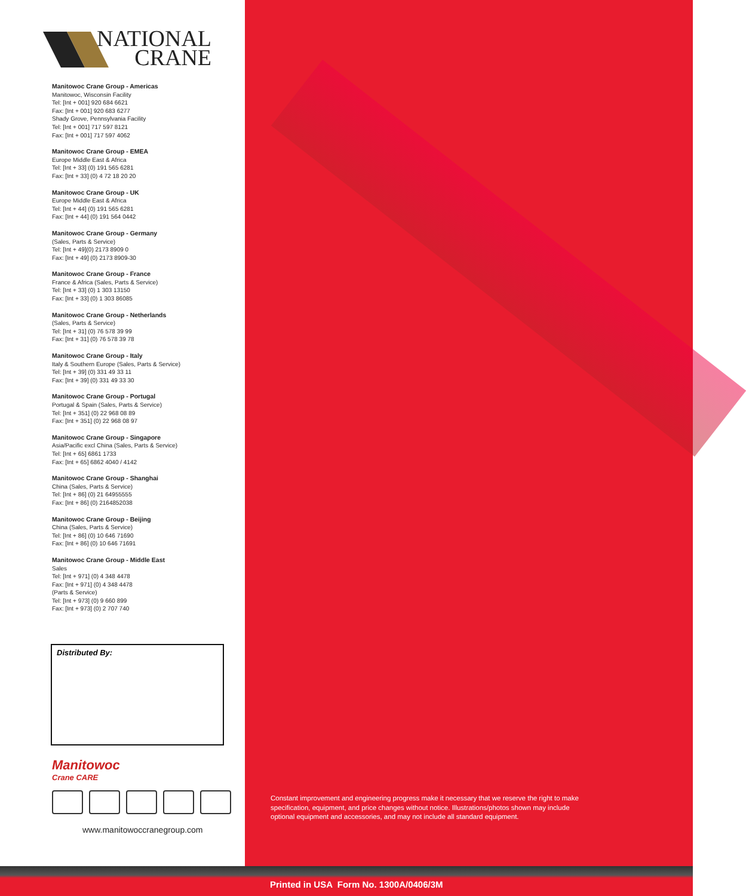NATIONAL
CRANE
Manitowoc Crane Group - Americas
Manitowoc, Wisconsin Facility
Tel: [Int + 001] 920 684 6621
Fax: [Int + 001] 920 683 6277
Shady Grove, Pennsylvania Facility
Tel: [Int + 001] 717 597 8121
Fax: [Int + 001] 717 597 4062
Manitowoc Crane Group - EMEA
Europe Middle East & Africa
Tel: [Int + 33] (0) 191 565 6281
Fax: [Int + 33] (0) 4 72 18 20 20
Manitowoc Crane Group - UK
Europe Middle East & Africa
Tel: [Int + 44] (0) 191 565 6281
Fax: [Int + 44] (0) 191 564 0442
Manitowoc Crane Group - Germany
(Sales, Parts & Service)
Tel: [Int + 49](0) 2173 8909 0
Fax: [Int + 49] (0) 2173 8909-30
Manitowoc Crane Group - France
France & Africa (Sales, Parts & Service)
Tel: [Int + 33] (0) 1 303 13150
Fax: [Int + 33] (0) 1 303 86085
Manitowoc Crane Group - Netherlands
(Sales, Parts & Service)
Tel: [Int + 31] (0) 76 578 39 99
Fax: [Int + 31] (0) 76 578 39 78
Manitowoc Crane Group - Italy
Italy & Southern Europe (Sales, Parts & Service)
Tel: [Int + 39] (0) 331 49 33 11
Fax: [Int + 39] (0) 331 49 33 30
Manitowoc Crane Group - Portugal
Portugal & Spain (Sales, Parts & Service)
Tel: [Int + 351] (0) 22 968 08 89
Fax: [Int + 351] (0) 22 968 08 97
Manitowoc Crane Group - Singapore
Asia/Pacific excl China (Sales, Parts & Service)
Tel: [Int + 65] 6861 1733
Fax: [Int + 65] 6862 4040 / 4142
Manitowoc Crane Group - Shanghai
China (Sales, Parts & Service)
Tel: [Int + 86] (0) 21 64955555
Fax: [Int + 86] (0) 2164852038
Manitowoc Crane Group - Beijing
China (Sales, Parts & Service)
Tel: [Int + 86] (0) 10 646 71690
Fax: [Int + 86] (0) 10 646 71691
Manitowoc Crane Group - Middle East
Sales
Tel: [Int + 971] (0) 4 348 4478
Fax: [Int + 971] (0) 4 348 4478
(Parts & Service)
Tel: [Int + 973] (0) 9 660 899
Fax: [Int + 973] (0) 2 707 740
Distributed By:
Manitowoc
Crane CARE
www.manitowoccranegroup.com
Constant improvement and engineering progress make it necessary that we reserve the right to make specification, equipment, and price changes without notice. Illustrations/photos shown may include optional equipment and accessories, and may not include all standard equipment.
Printed in USA Form No. 1300A/0406/3M